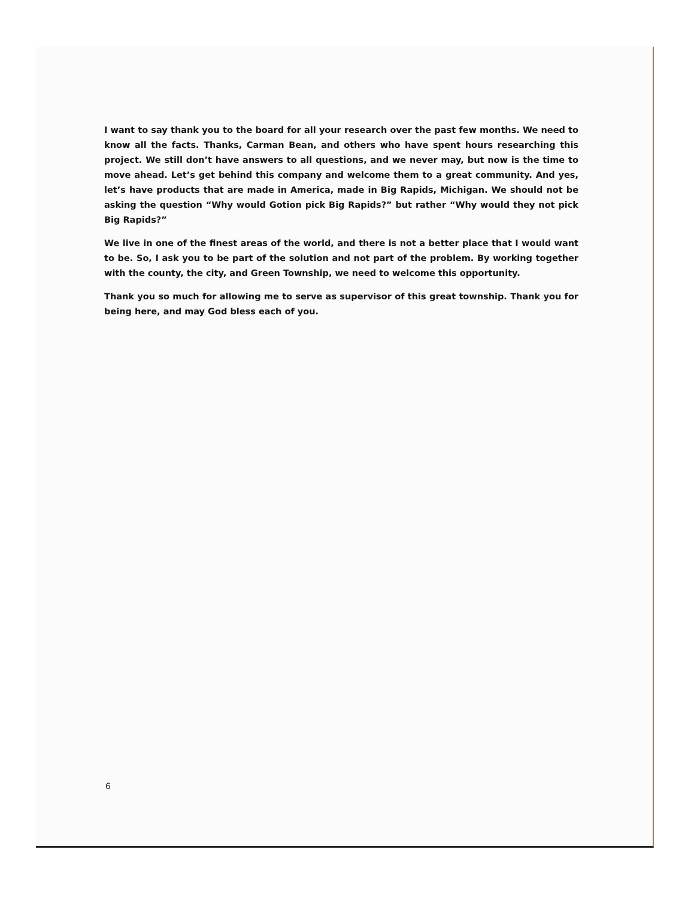I want to say thank you to the board for all your research over the past few months. We need to know all the facts. Thanks, Carman Bean, and others who have spent hours researching this project. We still don’t have answers to all questions, and we never may, but now is the time to move ahead. Let’s get behind this company and welcome them to a great community. And yes, let’s have products that are made in America, made in Big Rapids, Michigan. We should not be asking the question “Why would Gotion pick Big Rapids?” but rather “Why would they not pick Big Rapids?”
We live in one of the finest areas of the world, and there is not a better place that I would want to be. So, I ask you to be part of the solution and not part of the problem. By working together with the county, the city, and Green Township, we need to welcome this opportunity.
Thank you so much for allowing me to serve as supervisor of this great township. Thank you for being here, and may God bless each of you.
6